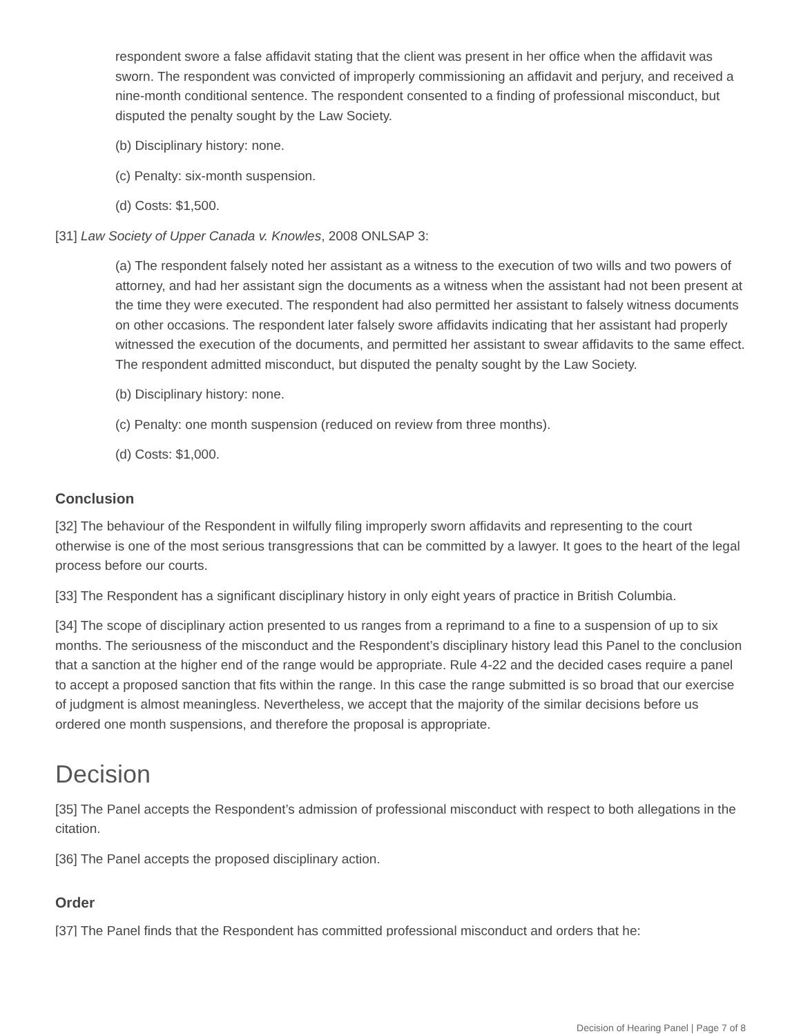respondent swore a false affidavit stating that the client was present in her office when the affidavit was sworn. The respondent was convicted of improperly commissioning an affidavit and perjury, and received a nine-month conditional sentence. The respondent consented to a finding of professional misconduct, but disputed the penalty sought by the Law Society.
(b) Disciplinary history: none.
(c) Penalty: six-month suspension.
(d) Costs: $1,500.
[31] Law Society of Upper Canada v. Knowles, 2008 ONLSAP 3:
(a) The respondent falsely noted her assistant as a witness to the execution of two wills and two powers of attorney, and had her assistant sign the documents as a witness when the assistant had not been present at the time they were executed. The respondent had also permitted her assistant to falsely witness documents on other occasions. The respondent later falsely swore affidavits indicating that her assistant had properly witnessed the execution of the documents, and permitted her assistant to swear affidavits to the same effect. The respondent admitted misconduct, but disputed the penalty sought by the Law Society.
(b) Disciplinary history: none.
(c) Penalty: one month suspension (reduced on review from three months).
(d) Costs: $1,000.
Conclusion
[32] The behaviour of the Respondent in wilfully filing improperly sworn affidavits and representing to the court otherwise is one of the most serious transgressions that can be committed by a lawyer. It goes to the heart of the legal process before our courts.
[33] The Respondent has a significant disciplinary history in only eight years of practice in British Columbia.
[34] The scope of disciplinary action presented to us ranges from a reprimand to a fine to a suspension of up to six months. The seriousness of the misconduct and the Respondent’s disciplinary history lead this Panel to the conclusion that a sanction at the higher end of the range would be appropriate. Rule 4-22 and the decided cases require a panel to accept a proposed sanction that fits within the range. In this case the range submitted is so broad that our exercise of judgment is almost meaningless. Nevertheless, we accept that the majority of the similar decisions before us ordered one month suspensions, and therefore the proposal is appropriate.
Decision
[35] The Panel accepts the Respondent’s admission of professional misconduct with respect to both allegations in the citation.
[36] The Panel accepts the proposed disciplinary action.
Order
[37] The Panel finds that the Respondent has committed professional misconduct and orders that he:
Decision of Hearing Panel | Page 7 of 8